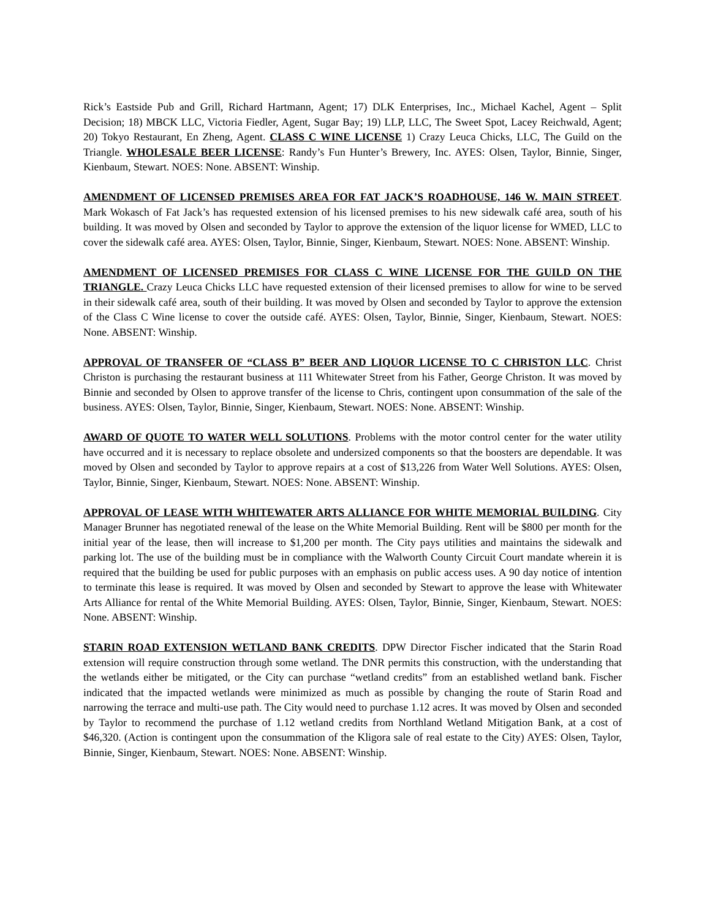Rick’s Eastside Pub and Grill, Richard Hartmann, Agent; 17) DLK Enterprises, Inc., Michael Kachel, Agent – Split Decision; 18) MBCK LLC, Victoria Fiedler, Agent, Sugar Bay; 19) LLP, LLC, The Sweet Spot, Lacey Reichwald, Agent; 20) Tokyo Restaurant, En Zheng, Agent. CLASS C WINE LICENSE 1) Crazy Leuca Chicks, LLC, The Guild on the Triangle. WHOLESALE BEER LICENSE: Randy’s Fun Hunter’s Brewery, Inc. AYES: Olsen, Taylor, Binnie, Singer, Kienbaum, Stewart. NOES: None. ABSENT: Winship.
AMENDMENT OF LICENSED PREMISES AREA FOR FAT JACK’S ROADHOUSE, 146 W. MAIN STREET. Mark Wokasch of Fat Jack’s has requested extension of his licensed premises to his new sidewalk café area, south of his building. It was moved by Olsen and seconded by Taylor to approve the extension of the liquor license for WMED, LLC to cover the sidewalk café area. AYES: Olsen, Taylor, Binnie, Singer, Kienbaum, Stewart. NOES: None. ABSENT: Winship.
AMENDMENT OF LICENSED PREMISES FOR CLASS C WINE LICENSE FOR THE GUILD ON THE TRIANGLE. Crazy Leuca Chicks LLC have requested extension of their licensed premises to allow for wine to be served in their sidewalk café area, south of their building. It was moved by Olsen and seconded by Taylor to approve the extension of the Class C Wine license to cover the outside café. AYES: Olsen, Taylor, Binnie, Singer, Kienbaum, Stewart. NOES: None. ABSENT: Winship.
APPROVAL OF TRANSFER OF “CLASS B” BEER AND LIQUOR LICENSE TO C CHRISTON LLC. Christ Christon is purchasing the restaurant business at 111 Whitewater Street from his Father, George Christon. It was moved by Binnie and seconded by Olsen to approve transfer of the license to Chris, contingent upon consummation of the sale of the business. AYES: Olsen, Taylor, Binnie, Singer, Kienbaum, Stewart. NOES: None. ABSENT: Winship.
AWARD OF QUOTE TO WATER WELL SOLUTIONS. Problems with the motor control center for the water utility have occurred and it is necessary to replace obsolete and undersized components so that the boosters are dependable. It was moved by Olsen and seconded by Taylor to approve repairs at a cost of $13,226 from Water Well Solutions. AYES: Olsen, Taylor, Binnie, Singer, Kienbaum, Stewart. NOES: None. ABSENT: Winship.
APPROVAL OF LEASE WITH WHITEWATER ARTS ALLIANCE FOR WHITE MEMORIAL BUILDING. City Manager Brunner has negotiated renewal of the lease on the White Memorial Building. Rent will be $800 per month for the initial year of the lease, then will increase to $1,200 per month. The City pays utilities and maintains the sidewalk and parking lot. The use of the building must be in compliance with the Walworth County Circuit Court mandate wherein it is required that the building be used for public purposes with an emphasis on public access uses. A 90 day notice of intention to terminate this lease is required. It was moved by Olsen and seconded by Stewart to approve the lease with Whitewater Arts Alliance for rental of the White Memorial Building. AYES: Olsen, Taylor, Binnie, Singer, Kienbaum, Stewart. NOES: None. ABSENT: Winship.
STARIN ROAD EXTENSION WETLAND BANK CREDITS. DPW Director Fischer indicated that the Starin Road extension will require construction through some wetland. The DNR permits this construction, with the understanding that the wetlands either be mitigated, or the City can purchase “wetland credits” from an established wetland bank. Fischer indicated that the impacted wetlands were minimized as much as possible by changing the route of Starin Road and narrowing the terrace and multi-use path. The City would need to purchase 1.12 acres. It was moved by Olsen and seconded by Taylor to recommend the purchase of 1.12 wetland credits from Northland Wetland Mitigation Bank, at a cost of $46,320. (Action is contingent upon the consummation of the Kligora sale of real estate to the City) AYES: Olsen, Taylor, Binnie, Singer, Kienbaum, Stewart. NOES: None. ABSENT: Winship.